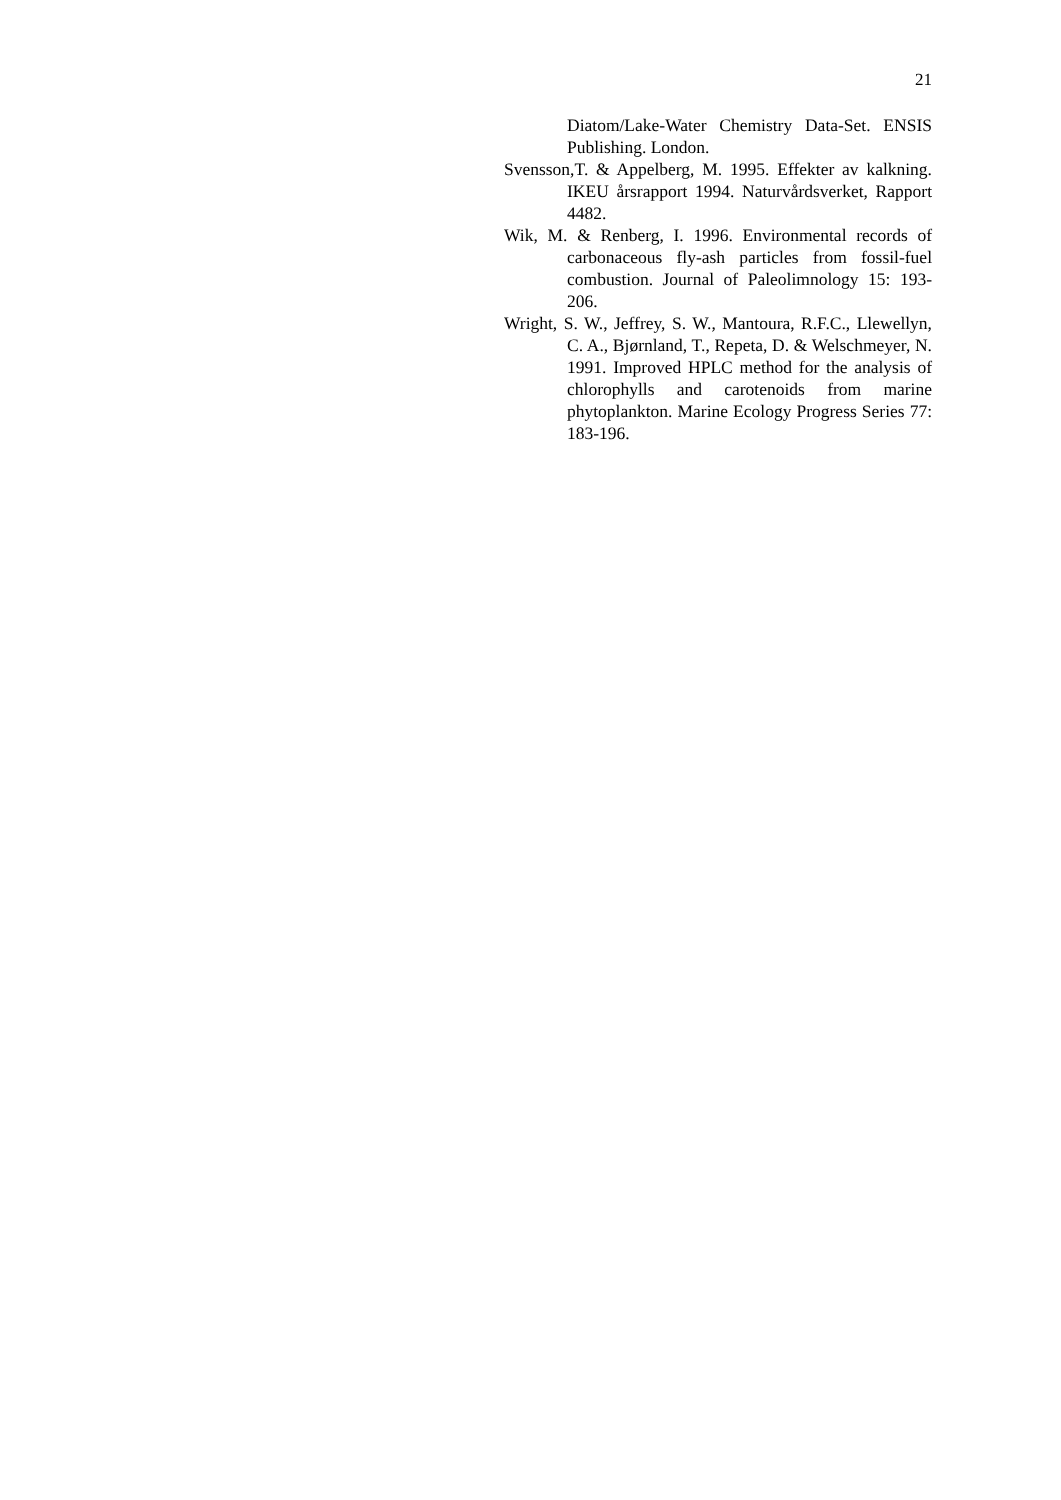21
Diatom/Lake-Water Chemistry Data-Set. ENSIS Publishing. London.
Svensson,T. & Appelberg, M. 1995. Effekter av kalkning. IKEU årsrapport 1994. Naturvårdsverket, Rapport 4482.
Wik, M. & Renberg, I. 1996. Environmental records of carbonaceous fly-ash particles from fossil-fuel combustion. Journal of Paleolimnology 15: 193-206.
Wright, S. W., Jeffrey, S. W., Mantoura, R.F.C., Llewellyn, C. A., Bjørnland, T., Repeta, D. & Welschmeyer, N. 1991. Improved HPLC method for the analysis of chlorophylls and carotenoids from marine phytoplankton. Marine Ecology Progress Series 77: 183-196.